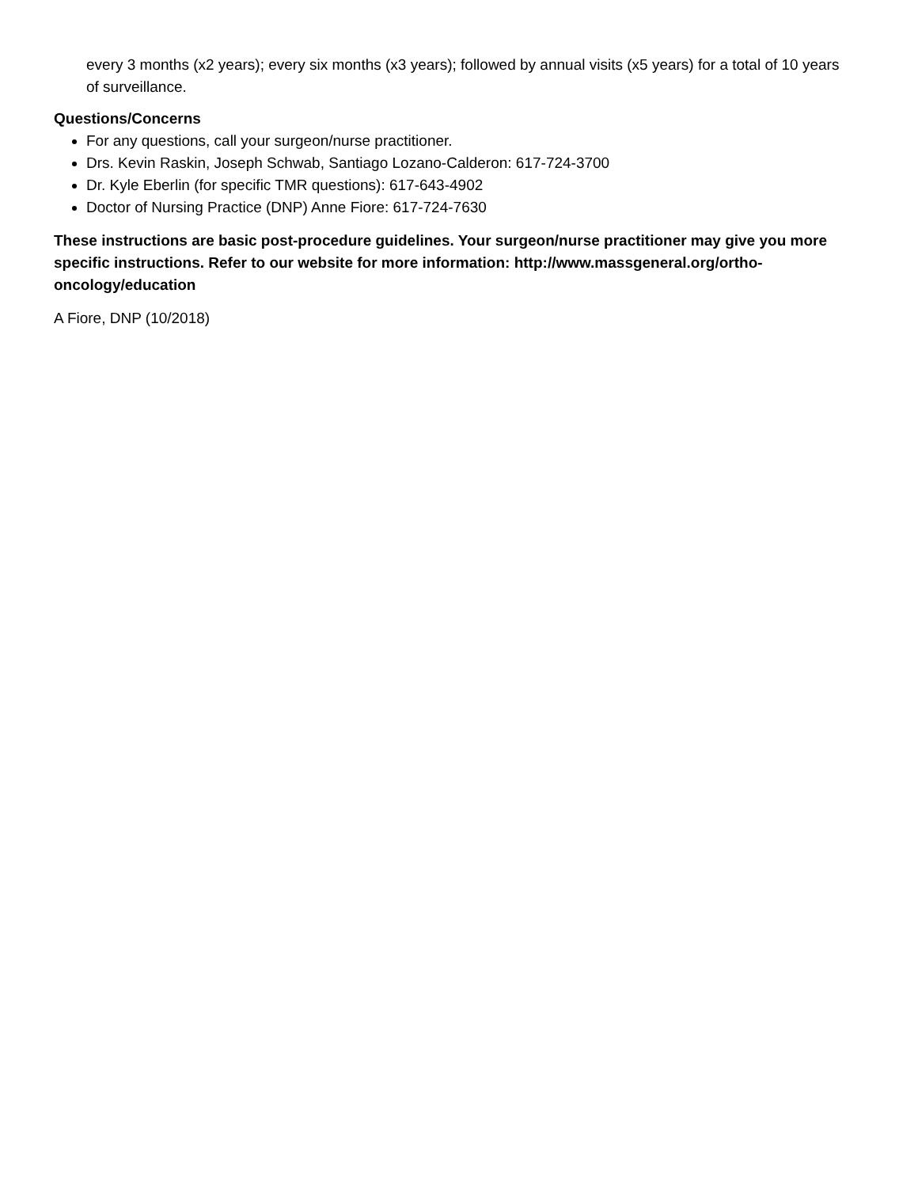every 3 months (x2 years); every six months (x3 years); followed by annual visits (x5 years) for a total of 10 years of surveillance.
Questions/Concerns
For any questions, call your surgeon/nurse practitioner.
Drs. Kevin Raskin, Joseph Schwab, Santiago Lozano-Calderon: 617-724-3700
Dr. Kyle Eberlin (for specific TMR questions): 617-643-4902
Doctor of Nursing Practice (DNP) Anne Fiore: 617-724-7630
These instructions are basic post-procedure guidelines. Your surgeon/nurse practitioner may give you more specific instructions. Refer to our website for more information: http://www.massgeneral.org/ortho-oncology/education
A Fiore, DNP (10/2018)